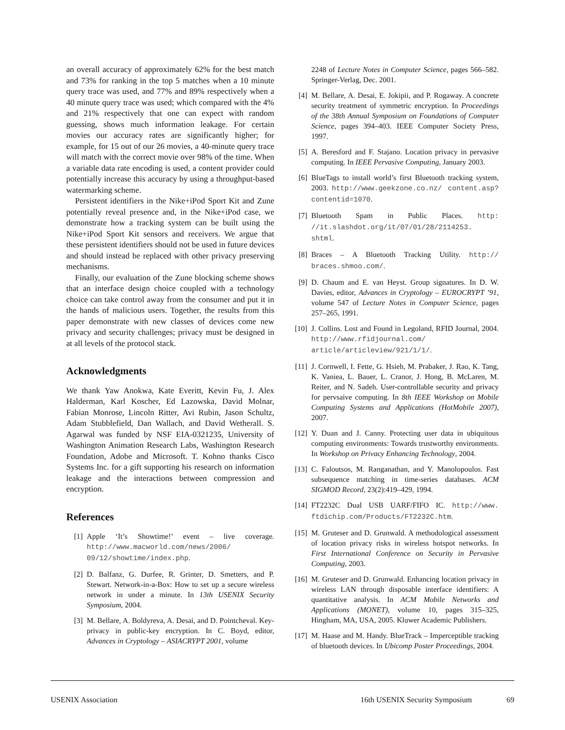an overall accuracy of approximately 62% for the best match and 73% for ranking in the top 5 matches when a 10 minute query trace was used, and 77% and 89% respectively when a 40 minute query trace was used; which compared with the 4% and 21% respectively that one can expect with random guessing, shows much information leakage. For certain movies our accuracy rates are significantly higher; for example, for 15 out of our 26 movies, a 40-minute query trace will match with the correct movie over 98% of the time. When a variable data rate encoding is used, a content provider could potentially increase this accuracy by using a throughput-based watermarking scheme.
Persistent identifiers in the Nike+iPod Sport Kit and Zune potentially reveal presence and, in the Nike+iPod case, we demonstrate how a tracking system can be built using the Nike+iPod Sport Kit sensors and receivers. We argue that these persistent identifiers should not be used in future devices and should instead be replaced with other privacy preserving mechanisms.
Finally, our evaluation of the Zune blocking scheme shows that an interface design choice coupled with a technology choice can take control away from the consumer and put it in the hands of malicious users. Together, the results from this paper demonstrate with new classes of devices come new privacy and security challenges; privacy must be designed in at all levels of the protocol stack.
Acknowledgments
We thank Yaw Anokwa, Kate Everitt, Kevin Fu, J. Alex Halderman, Karl Koscher, Ed Lazowska, David Molnar, Fabian Monrose, Lincoln Ritter, Avi Rubin, Jason Schultz, Adam Stubblefield, Dan Wallach, and David Wetherall. S. Agarwal was funded by NSF EIA-0321235, University of Washington Animation Research Labs, Washington Research Foundation, Adobe and Microsoft. T. Kohno thanks Cisco Systems Inc. for a gift supporting his research on information leakage and the interactions between compression and encryption.
References
[1] Apple ‘It’s Showtime!’ event – live coverage. http://www.macworld.com/news/2006/ 09/12/showtime/index.php.
[2] D. Balfanz, G. Durfee, R. Grinter, D. Smetters, and P. Stewart. Network-in-a-Box: How to set up a secure wireless network in under a minute. In 13th USENIX Security Symposium, 2004.
[3] M. Bellare, A. Boldyreva, A. Desai, and D. Pointcheval. Key-privacy in public-key encryption. In C. Boyd, editor, Advances in Cryptology – ASIACRYPT 2001, volume
2248 of Lecture Notes in Computer Science, pages 566–582. Springer-Verlag, Dec. 2001.
[4] M. Bellare, A. Desai, E. Jokipii, and P. Rogaway. A concrete security treatment of symmetric encryption. In Proceedings of the 38th Annual Symposium on Foundations of Computer Science, pages 394–403. IEEE Computer Society Press, 1997.
[5] A. Beresford and F. Stajano. Location privacy in pervasive computing. In IEEE Pervasive Computing, January 2003.
[6] BlueTags to install world’s first Bluetooth tracking system, 2003. http://www.geekzone.co.nz/ content.asp?contentid=1070.
[7] Bluetooth Spam in Public Places. http: //it.slashdot.org/it/07/01/28/2114253. shtml.
[8] Braces – A Bluetooth Tracking Utility. http:// braces.shmoo.com/.
[9] D. Chaum and E. van Heyst. Group signatures. In D. W. Davies, editor, Advances in Cryptology – EUROCRYPT ’91, volume 547 of Lecture Notes in Computer Science, pages 257–265, 1991.
[10] J. Collins. Lost and Found in Legoland, RFID Journal, 2004. http://www.rfidjournal.com/ article/articleview/921/1/1/.
[11] J. Cornwell, I. Fette, G. Hsieh, M. Prabaker, J. Rao, K. Tang, K. Vaniea, L. Bauer, L. Cranor, J. Hong, B. McLaren, M. Reiter, and N. Sadeh. User-controllable security and privacy for pervsaive computing. In 8th IEEE Workshop on Mobile Computing Systems and Applications (HotMobile 2007), 2007.
[12] Y. Duan and J. Canny. Protecting user data in ubiquitous computing environments: Towards trustworthy environments. In Workshop on Privacy Enhancing Technology, 2004.
[13] C. Faloutsos, M. Ranganathan, and Y. Manolopoulos. Fast subsequence matching in time-series databases. ACM SIGMOD Record, 23(2):419–429, 1994.
[14] FT2232C Dual USB UARF/FIFO IC. http://www. ftdichip.com/Products/FT2232C.htm.
[15] M. Gruteser and D. Grunwald. A methodological assessment of location privacy risks in wireless hotspot networks. In First International Conference on Security in Pervasive Computing, 2003.
[16] M. Gruteser and D. Grunwald. Enhancing location privacy in wireless LAN through disposable interface identifiers: A quantitative analysis. In ACM Mobile Networks and Applications (MONET), volume 10, pages 315–325, Hingham, MA, USA, 2005. Kluwer Academic Publishers.
[17] M. Haase and M. Handy. BlueTrack – Imperceptible tracking of bluetooth devices. In Ubicomp Poster Proceedings, 2004.
USENIX Association 16th USENIX Security Symposium 69